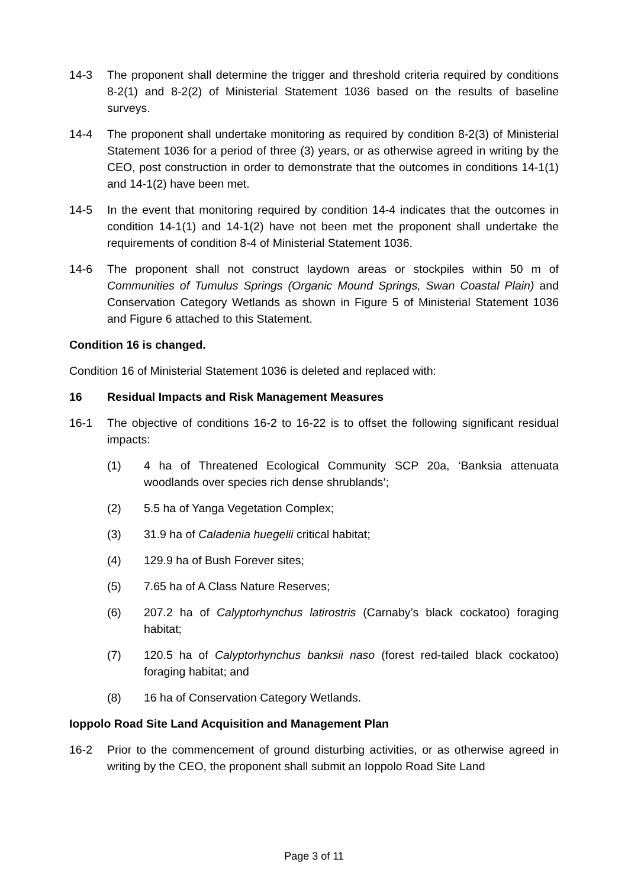14-3 The proponent shall determine the trigger and threshold criteria required by conditions 8-2(1) and 8-2(2) of Ministerial Statement 1036 based on the results of baseline surveys.
14-4 The proponent shall undertake monitoring as required by condition 8-2(3) of Ministerial Statement 1036 for a period of three (3) years, or as otherwise agreed in writing by the CEO, post construction in order to demonstrate that the outcomes in conditions 14-1(1) and 14-1(2) have been met.
14-5 In the event that monitoring required by condition 14-4 indicates that the outcomes in condition 14-1(1) and 14-1(2) have not been met the proponent shall undertake the requirements of condition 8-4 of Ministerial Statement 1036.
14-6 The proponent shall not construct laydown areas or stockpiles within 50 m of Communities of Tumulus Springs (Organic Mound Springs, Swan Coastal Plain) and Conservation Category Wetlands as shown in Figure 5 of Ministerial Statement 1036 and Figure 6 attached to this Statement.
Condition 16 is changed.
Condition 16 of Ministerial Statement 1036 is deleted and replaced with:
16 Residual Impacts and Risk Management Measures
16-1 The objective of conditions 16-2 to 16-22 is to offset the following significant residual impacts:
(1) 4 ha of Threatened Ecological Community SCP 20a, ‘Banksia attenuata woodlands over species rich dense shrublands’;
(2) 5.5 ha of Yanga Vegetation Complex;
(3) 31.9 ha of Caladenia huegelii critical habitat;
(4) 129.9 ha of Bush Forever sites;
(5) 7.65 ha of A Class Nature Reserves;
(6) 207.2 ha of Calyptorhynchus latirostris (Carnaby’s black cockatoo) foraging habitat;
(7) 120.5 ha of Calyptorhynchus banksii naso (forest red-tailed black cockatoo) foraging habitat; and
(8) 16 ha of Conservation Category Wetlands.
Ioppolo Road Site Land Acquisition and Management Plan
16-2 Prior to the commencement of ground disturbing activities, or as otherwise agreed in writing by the CEO, the proponent shall submit an Ioppolo Road Site Land
Page 3 of 11